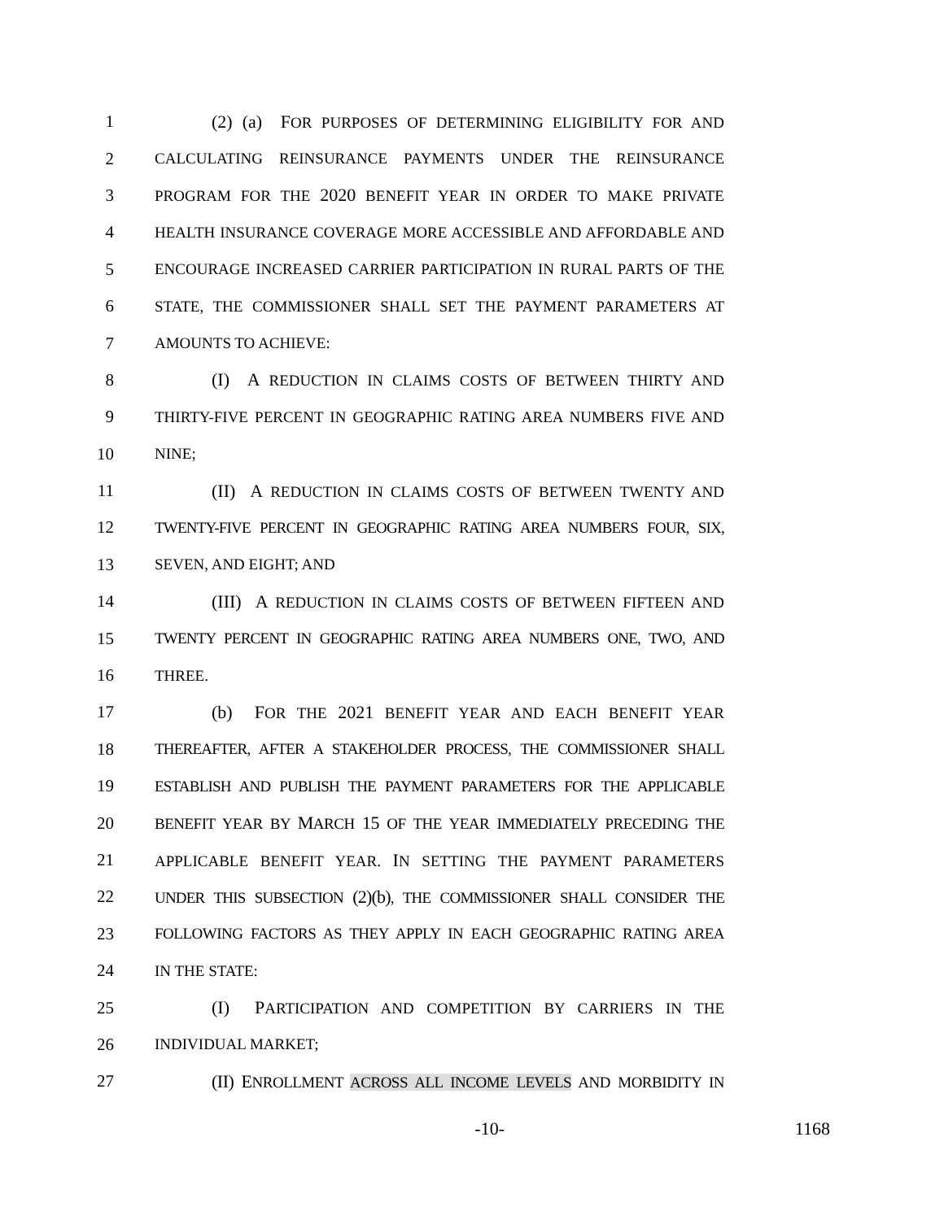1 (2) (a) FOR PURPOSES OF DETERMINING ELIGIBILITY FOR AND
2 CALCULATING REINSURANCE PAYMENTS UNDER THE REINSURANCE
3 PROGRAM FOR THE 2020 BENEFIT YEAR IN ORDER TO MAKE PRIVATE
4 HEALTH INSURANCE COVERAGE MORE ACCESSIBLE AND AFFORDABLE AND
5 ENCOURAGE INCREASED CARRIER PARTICIPATION IN RURAL PARTS OF THE
6 STATE, THE COMMISSIONER SHALL SET THE PAYMENT PARAMETERS AT
7 AMOUNTS TO ACHIEVE:
8 (I) A REDUCTION IN CLAIMS COSTS OF BETWEEN THIRTY AND
9 THIRTY-FIVE PERCENT IN GEOGRAPHIC RATING AREA NUMBERS FIVE AND
10 NINE;
11 (II) A REDUCTION IN CLAIMS COSTS OF BETWEEN TWENTY AND
12 TWENTY-FIVE PERCENT IN GEOGRAPHIC RATING AREA NUMBERS FOUR, SIX,
13 SEVEN, AND EIGHT; AND
14 (III) A REDUCTION IN CLAIMS COSTS OF BETWEEN FIFTEEN AND
15 TWENTY PERCENT IN GEOGRAPHIC RATING AREA NUMBERS ONE, TWO, AND
16 THREE.
17 (b) FOR THE 2021 BENEFIT YEAR AND EACH BENEFIT YEAR
18 THEREAFTER, AFTER A STAKEHOLDER PROCESS, THE COMMISSIONER SHALL
19 ESTABLISH AND PUBLISH THE PAYMENT PARAMETERS FOR THE APPLICABLE
20 BENEFIT YEAR BY MARCH 15 OF THE YEAR IMMEDIATELY PRECEDING THE
21 APPLICABLE BENEFIT YEAR. IN SETTING THE PAYMENT PARAMETERS
22 UNDER THIS SUBSECTION (2)(b), THE COMMISSIONER SHALL CONSIDER THE
23 FOLLOWING FACTORS AS THEY APPLY IN EACH GEOGRAPHIC RATING AREA
24 IN THE STATE:
25 (I) PARTICIPATION AND COMPETITION BY CARRIERS IN THE
26 INDIVIDUAL MARKET;
27 (II) ENROLLMENT ACROSS ALL INCOME LEVELS AND MORBIDITY IN
-10- 1168